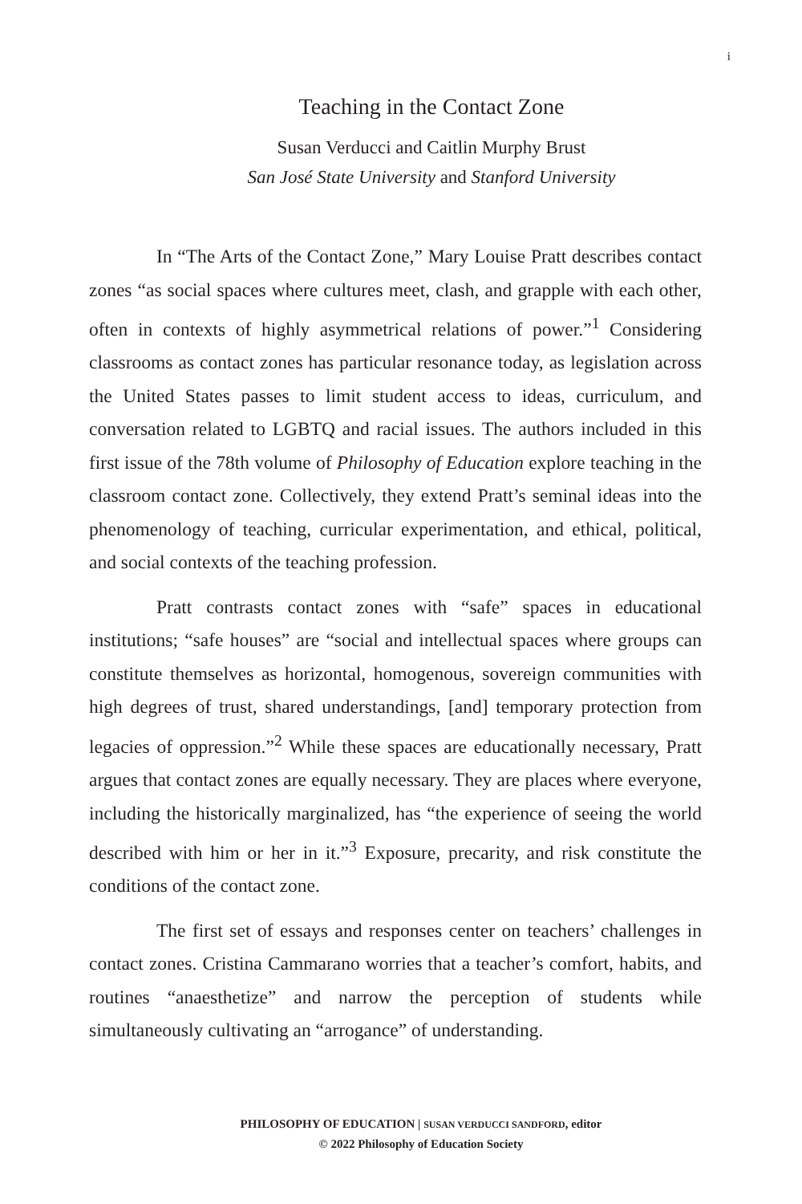i
Teaching in the Contact Zone
Susan Verducci and Caitlin Murphy Brust
San José State University and Stanford University
In “The Arts of the Contact Zone,” Mary Louise Pratt describes contact zones “as social spaces where cultures meet, clash, and grapple with each other, often in contexts of highly asymmetrical relations of power.”<sup>1</sup> Considering classrooms as contact zones has particular resonance today, as legislation across the United States passes to limit student access to ideas, curriculum, and conversation related to LGBTQ and racial issues. The authors included in this first issue of the 78th volume of Philosophy of Education explore teaching in the classroom contact zone. Collectively, they extend Pratt’s seminal ideas into the phenomenology of teaching, curricular experimentation, and ethical, political, and social contexts of the teaching profession.
Pratt contrasts contact zones with “safe” spaces in educational institutions; “safe houses” are “social and intellectual spaces where groups can constitute themselves as horizontal, homogenous, sovereign communities with high degrees of trust, shared understandings, [and] temporary protection from legacies of oppression.”<sup>2</sup> While these spaces are educationally necessary, Pratt argues that contact zones are equally necessary. They are places where everyone, including the historically marginalized, has “the experience of seeing the world described with him or her in it.”<sup>3</sup> Exposure, precarity, and risk constitute the conditions of the contact zone.
The first set of essays and responses center on teachers’ challenges in contact zones. Cristina Cammarano worries that a teacher’s comfort, habits, and routines “anaesthetize” and narrow the perception of students while simultaneously cultivating an “arrogance” of understanding.
PHILOSOPHY OF EDUCATION | SUSAN VERDUCCI SANDFORD, editor
© 2022 Philosophy of Education Society